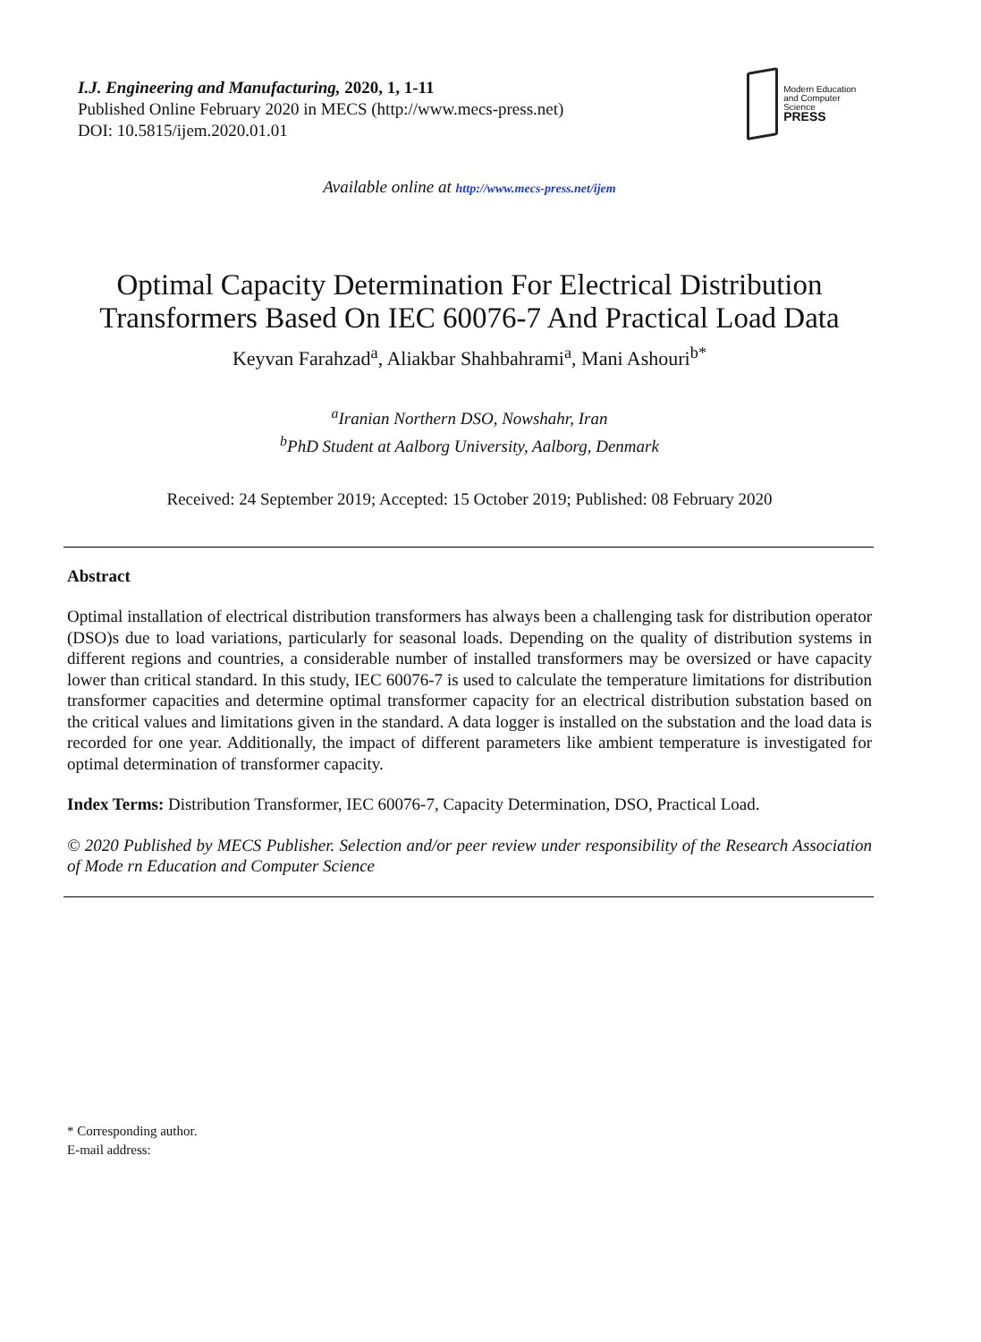I.J. Engineering and Manufacturing, 2020, 1, 1-11
Published Online February 2020 in MECS (http://www.mecs-press.net)
DOI: 10.5815/ijem.2020.01.01
Modern Education
and Computer Science
PRESS
Available online at http://www.mecs-press.net/ijem
Optimal Capacity Determination For Electrical Distribution Transformers Based On IEC 60076-7 And Practical Load Data
Keyvan Farahzad<sup>a</sup>, Aliakbar Shahbahrami<sup>a</sup>, Mani Ashouri<sup>b*</sup>
<sup>a</sup> Iranian Northern DSO, Nowshahr, Iran
<sup>b</sup> PhD Student at Aalborg University, Aalborg, Denmark
Received: 24 September 2019; Accepted: 15 October 2019; Published: 08 February 2020
Abstract
Optimal installation of electrical distribution transformers has always been a challenging task for distribution operator (DSO)s due to load variations, particularly for seasonal loads. Depending on the quality of distribution systems in different regions and countries, a considerable number of installed transformers may be oversized or have capacity lower than critical standard. In this study, IEC 60076-7 is used to calculate the temperature limitations for distribution transformer capacities and determine optimal transformer capacity for an electrical distribution substation based on the critical values and limitations given in the standard. A data logger is installed on the substation and the load data is recorded for one year. Additionally, the impact of different parameters like ambient temperature is investigated for optimal determination of transformer capacity.
Index Terms: Distribution Transformer, IEC 60076-7, Capacity Determination, DSO, Practical Load.
© 2020 Published by MECS Publisher. Selection and/or peer review under responsibility of the Research Association of Mode rn Education and Computer Science
* Corresponding author.
E-mail address: